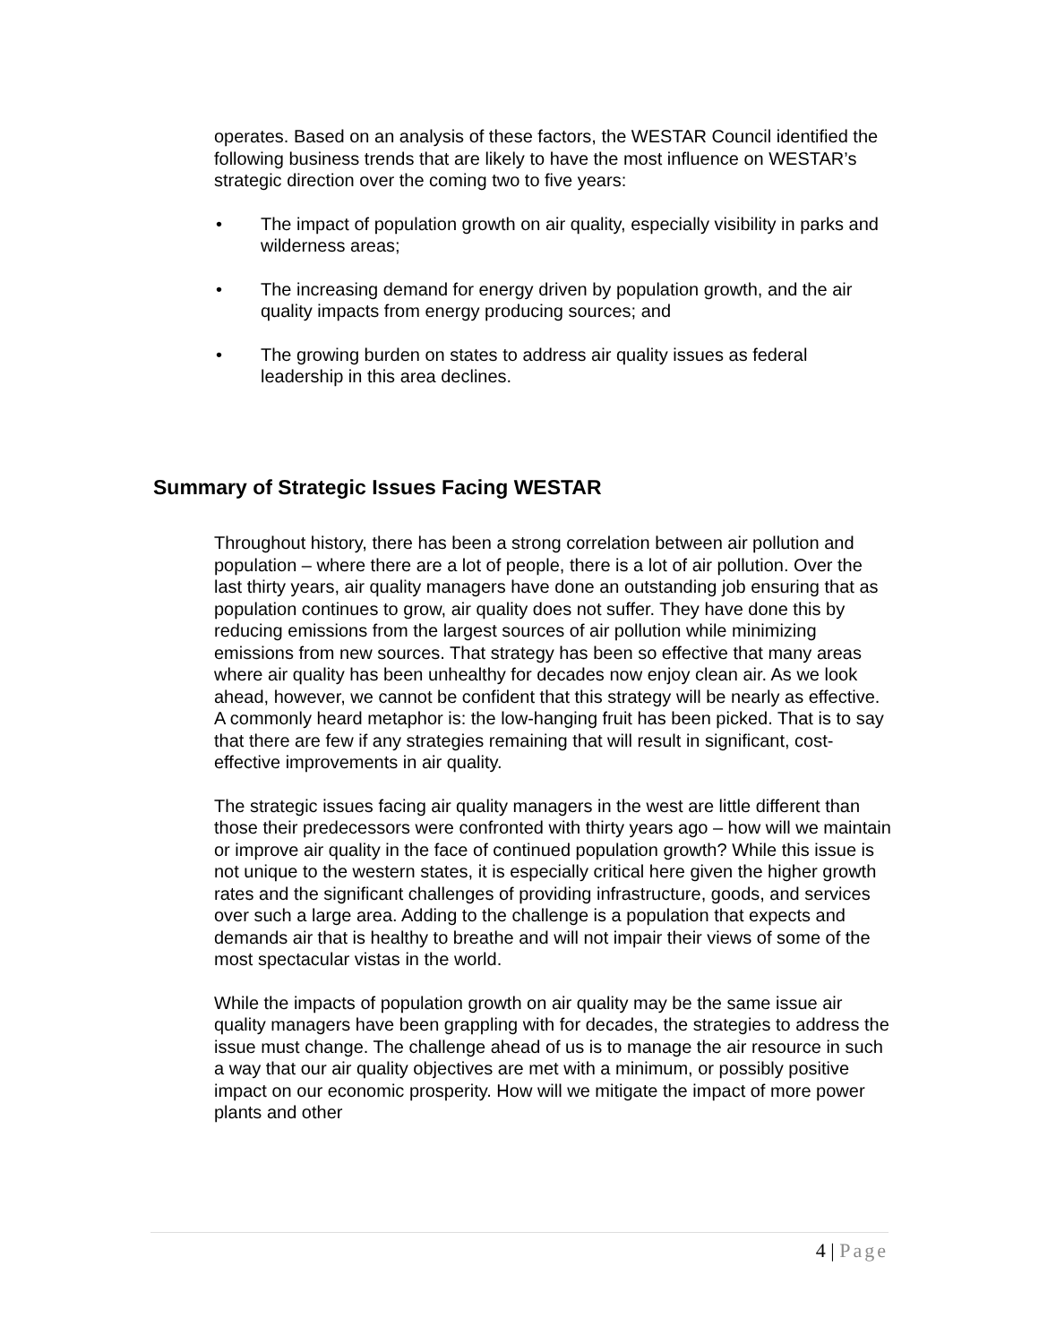operates. Based on an analysis of these factors, the WESTAR Council identified the following business trends that are likely to have the most influence on WESTAR’s strategic direction over the coming two to five years:
• The impact of population growth on air quality, especially visibility in parks and wilderness areas;
• The increasing demand for energy driven by population growth, and the air quality impacts from energy producing sources; and
• The growing burden on states to address air quality issues as federal leadership in this area declines.
Summary of Strategic Issues Facing WESTAR
Throughout history, there has been a strong correlation between air pollution and population – where there are a lot of people, there is a lot of air pollution. Over the last thirty years, air quality managers have done an outstanding job ensuring that as population continues to grow, air quality does not suffer. They have done this by reducing emissions from the largest sources of air pollution while minimizing emissions from new sources. That strategy has been so effective that many areas where air quality has been unhealthy for decades now enjoy clean air. As we look ahead, however, we cannot be confident that this strategy will be nearly as effective. A commonly heard metaphor is: the low-hanging fruit has been picked. That is to say that there are few if any strategies remaining that will result in significant, cost-effective improvements in air quality.
The strategic issues facing air quality managers in the west are little different than those their predecessors were confronted with thirty years ago – how will we maintain or improve air quality in the face of continued population growth? While this issue is not unique to the western states, it is especially critical here given the higher growth rates and the significant challenges of providing infrastructure, goods, and services over such a large area. Adding to the challenge is a population that expects and demands air that is healthy to breathe and will not impair their views of some of the most spectacular vistas in the world.
While the impacts of population growth on air quality may be the same issue air quality managers have been grappling with for decades, the strategies to address the issue must change. The challenge ahead of us is to manage the air resource in such a way that our air quality objectives are met with a minimum, or possibly positive impact on our economic prosperity. How will we mitigate the impact of more power plants and other
4 | Page